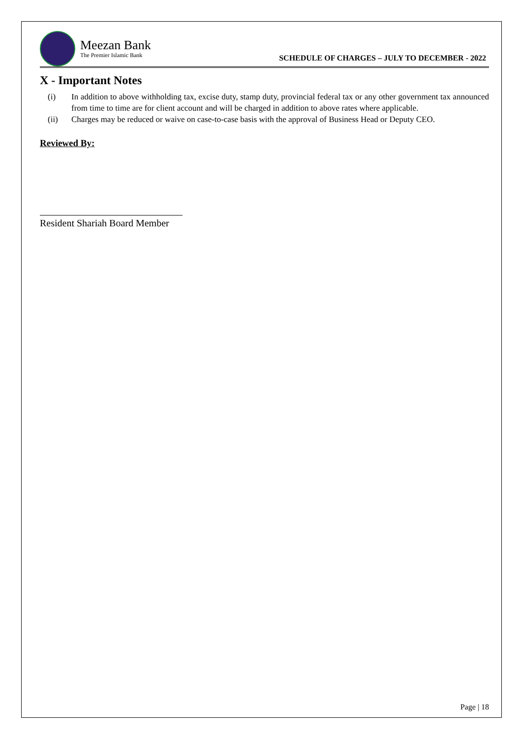Meezan Bank
The Premier Islamic Bank
SCHEDULE OF CHARGES – JULY TO DECEMBER - 2022
X - Important Notes
(i) In addition to above withholding tax, excise duty, stamp duty, provincial federal tax or any other government tax announced from time to time are for client account and will be charged in addition to above rates where applicable.
(ii) Charges may be reduced or waive on case-to-case basis with the approval of Business Head or Deputy CEO.
Reviewed By:
Resident Shariah Board Member
Page | 18